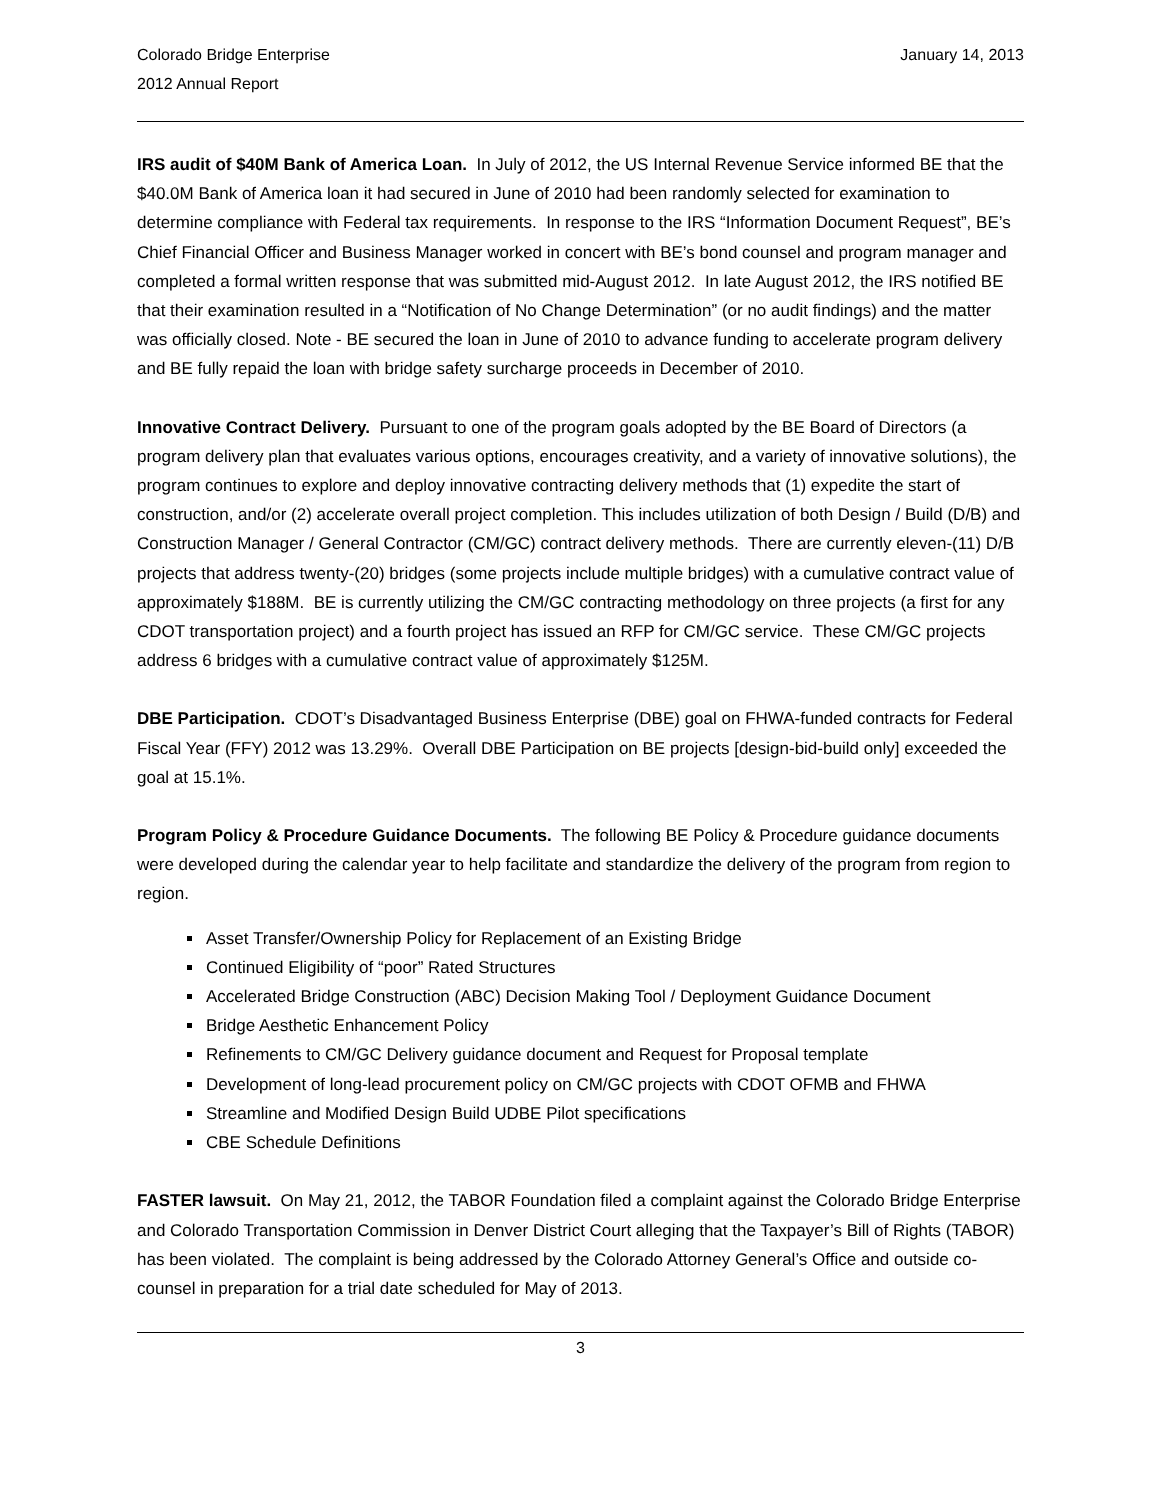Colorado Bridge Enterprise
2012 Annual Report
January 14, 2013
IRS audit of $40M Bank of America Loan. In July of 2012, the US Internal Revenue Service informed BE that the $40.0M Bank of America loan it had secured in June of 2010 had been randomly selected for examination to determine compliance with Federal tax requirements. In response to the IRS “Information Document Request”, BE’s Chief Financial Officer and Business Manager worked in concert with BE’s bond counsel and program manager and completed a formal written response that was submitted mid-August 2012. In late August 2012, the IRS notified BE that their examination resulted in a “Notification of No Change Determination” (or no audit findings) and the matter was officially closed. Note - BE secured the loan in June of 2010 to advance funding to accelerate program delivery and BE fully repaid the loan with bridge safety surcharge proceeds in December of 2010.
Innovative Contract Delivery. Pursuant to one of the program goals adopted by the BE Board of Directors (a program delivery plan that evaluates various options, encourages creativity, and a variety of innovative solutions), the program continues to explore and deploy innovative contracting delivery methods that (1) expedite the start of construction, and/or (2) accelerate overall project completion. This includes utilization of both Design / Build (D/B) and Construction Manager / General Contractor (CM/GC) contract delivery methods. There are currently eleven-(11) D/B projects that address twenty-(20) bridges (some projects include multiple bridges) with a cumulative contract value of approximately $188M. BE is currently utilizing the CM/GC contracting methodology on three projects (a first for any CDOT transportation project) and a fourth project has issued an RFP for CM/GC service. These CM/GC projects address 6 bridges with a cumulative contract value of approximately $125M.
DBE Participation. CDOT’s Disadvantaged Business Enterprise (DBE) goal on FHWA-funded contracts for Federal Fiscal Year (FFY) 2012 was 13.29%. Overall DBE Participation on BE projects [design-bid-build only] exceeded the goal at 15.1%.
Program Policy & Procedure Guidance Documents. The following BE Policy & Procedure guidance documents were developed during the calendar year to help facilitate and standardize the delivery of the program from region to region.
Asset Transfer/Ownership Policy for Replacement of an Existing Bridge
Continued Eligibility of “poor” Rated Structures
Accelerated Bridge Construction (ABC) Decision Making Tool / Deployment Guidance Document
Bridge Aesthetic Enhancement Policy
Refinements to CM/GC Delivery guidance document and Request for Proposal template
Development of long-lead procurement policy on CM/GC projects with CDOT OFMB and FHWA
Streamline and Modified Design Build UDBE Pilot specifications
CBE Schedule Definitions
FASTER lawsuit. On May 21, 2012, the TABOR Foundation filed a complaint against the Colorado Bridge Enterprise and Colorado Transportation Commission in Denver District Court alleging that the Taxpayer’s Bill of Rights (TABOR) has been violated. The complaint is being addressed by the Colorado Attorney General’s Office and outside co-counsel in preparation for a trial date scheduled for May of 2013.
3